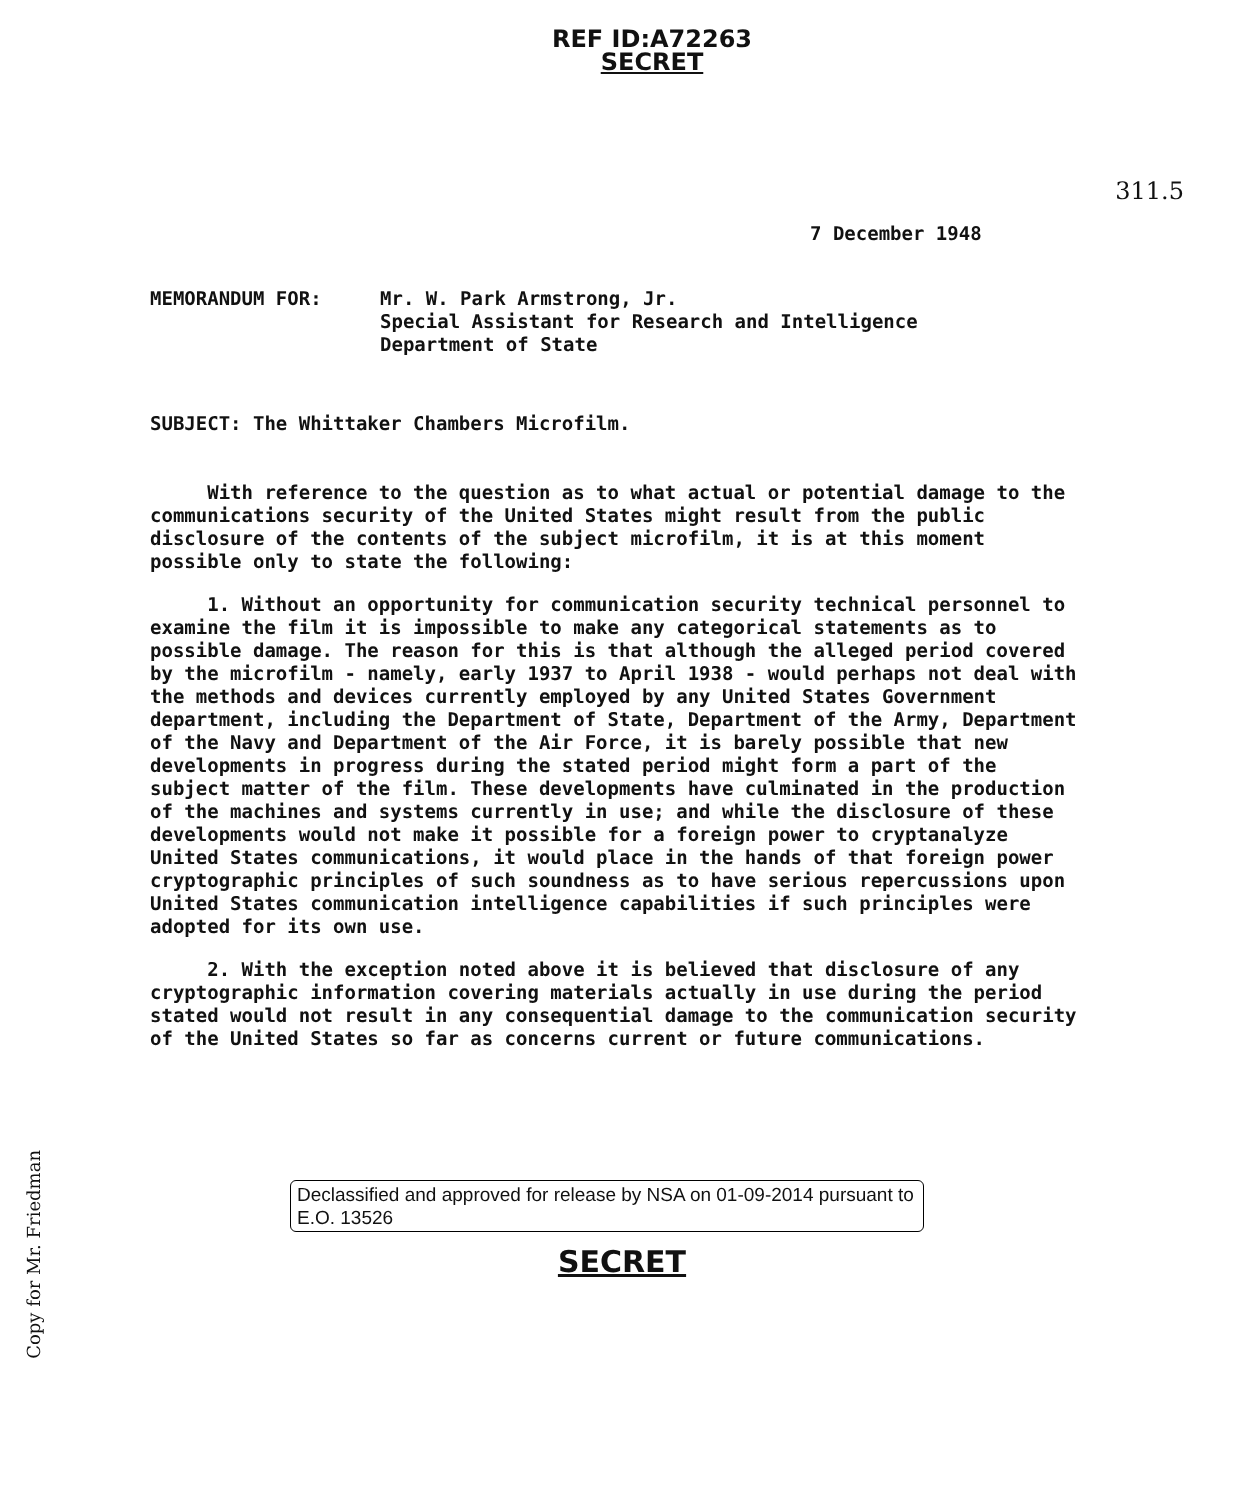REF ID:A72263
SECRET
7 December 1948
MEMORANDUM FOR: Mr. W. Park Armstrong, Jr.
Special Assistant for Research and Intelligence
Department of State
311.5
SUBJECT: The Whittaker Chambers Microfilm.
With reference to the question as to what actual or potential damage to the communications security of the United States might result from the public disclosure of the contents of the subject microfilm, it is at this moment possible only to state the following:
1. Without an opportunity for communication security technical personnel to examine the film it is impossible to make any categorical statements as to possible damage. The reason for this is that although the alleged period covered by the microfilm - namely, early 1937 to April 1938 - would perhaps not deal with the methods and devices currently employed by any United States Government department, including the Department of State, Department of the Army, Department of the Navy and Department of the Air Force, it is barely possible that new developments in progress during the stated period might form a part of the subject matter of the film. These developments have culminated in the production of the machines and systems currently in use; and while the disclosure of these developments would not make it possible for a foreign power to cryptanalyze United States communications, it would place in the hands of that foreign power cryptographic principles of such soundness as to have serious repercussions upon United States communication intelligence capabilities if such principles were adopted for its own use.
2. With the exception noted above it is believed that disclosure of any cryptographic information covering materials actually in use during the period stated would not result in any consequential damage to the communication security of the United States so far as concerns current or future communications.
Copy for Mr. Friedman
Declassified and approved for release by NSA on 01-09-2014 pursuant to E.O. 13526
SECRET